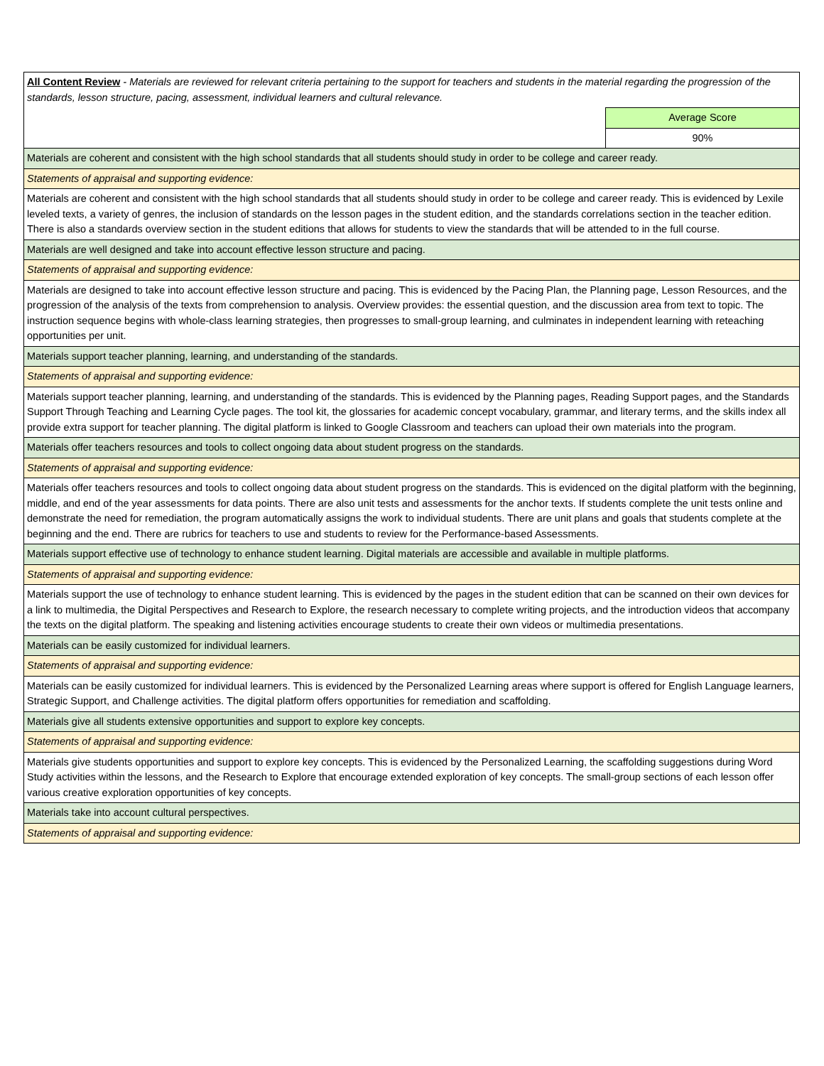| All Content Review - Materials are reviewed for relevant criteria pertaining to the support for teachers and students in the material regarding the progression of the standards, lesson structure, pacing, assessment, individual learners and cultural relevance. | |
| | Average Score |
| | 90% |
| Materials are coherent and consistent with the high school standards that all students should study in order to be college and career ready. | |
| Statements of appraisal and supporting evidence: | |
| Materials are coherent and consistent with the high school standards that all students should study in order to be college and career ready. This is evidenced by Lexile leveled texts, a variety of genres, the inclusion of standards on the lesson pages in the student edition, and the standards correlations section in the teacher edition. There is also a standards overview section in the student editions that allows for students to view the standards that will be attended to in the full course. | |
| Materials are well designed and take into account effective lesson structure and pacing. | |
| Statements of appraisal and supporting evidence: | |
| Materials are designed to take into account effective lesson structure and pacing. This is evidenced by the Pacing Plan, the Planning page, Lesson Resources, and the progression of the analysis of the texts from comprehension to analysis. Overview provides: the essential question, and the discussion area from text to topic. The instruction sequence begins with whole-class learning strategies, then progresses to small-group learning, and culminates in independent learning with reteaching opportunities per unit. | |
| Materials support teacher planning, learning, and understanding of the standards. | |
| Statements of appraisal and supporting evidence: | |
| Materials support teacher planning, learning, and understanding of the standards. This is evidenced by the Planning pages, Reading Support pages, and the Standards Support Through Teaching and Learning Cycle pages. The tool kit, the glossaries for academic concept vocabulary, grammar, and literary terms, and the skills index all provide extra support for teacher planning. The digital platform is linked to Google Classroom and teachers can upload their own materials into the program. | |
| Materials offer teachers resources and tools to collect ongoing data about student progress on the standards. | |
| Statements of appraisal and supporting evidence: | |
| Materials offer teachers resources and tools to collect ongoing data about student progress on the standards. This is evidenced on the digital platform with the beginning, middle, and end of the year assessments for data points. There are also unit tests and assessments for the anchor texts. If students complete the unit tests online and demonstrate the need for remediation, the program automatically assigns the work to individual students. There are unit plans and goals that students complete at the beginning and the end. There are rubrics for teachers to use and students to review for the Performance-based Assessments. | |
| Materials support effective use of technology to enhance student learning. Digital materials are accessible and available in multiple platforms. | |
| Statements of appraisal and supporting evidence: | |
| Materials support the use of technology to enhance student learning. This is evidenced by the pages in the student edition that can be scanned on their own devices for a link to multimedia, the Digital Perspectives and Research to Explore, the research necessary to complete writing projects, and the introduction videos that accompany the texts on the digital platform. The speaking and listening activities encourage students to create their own videos or multimedia presentations. | |
| Materials can be easily customized for individual learners. | |
| Statements of appraisal and supporting evidence: | |
| Materials can be easily customized for individual learners. This is evidenced by the Personalized Learning areas where support is offered for English Language learners, Strategic Support, and Challenge activities. The digital platform offers opportunities for remediation and scaffolding. | |
| Materials give all students extensive opportunities and support to explore key concepts. | |
| Statements of appraisal and supporting evidence: | |
| Materials give students opportunities and support to explore key concepts. This is evidenced by the Personalized Learning, the scaffolding suggestions during Word Study activities within the lessons, and the Research to Explore that encourage extended exploration of key concepts. The small-group sections of each lesson offer various creative exploration opportunities of key concepts. | |
| Materials take into account cultural perspectives. | |
| Statements of appraisal and supporting evidence: | |